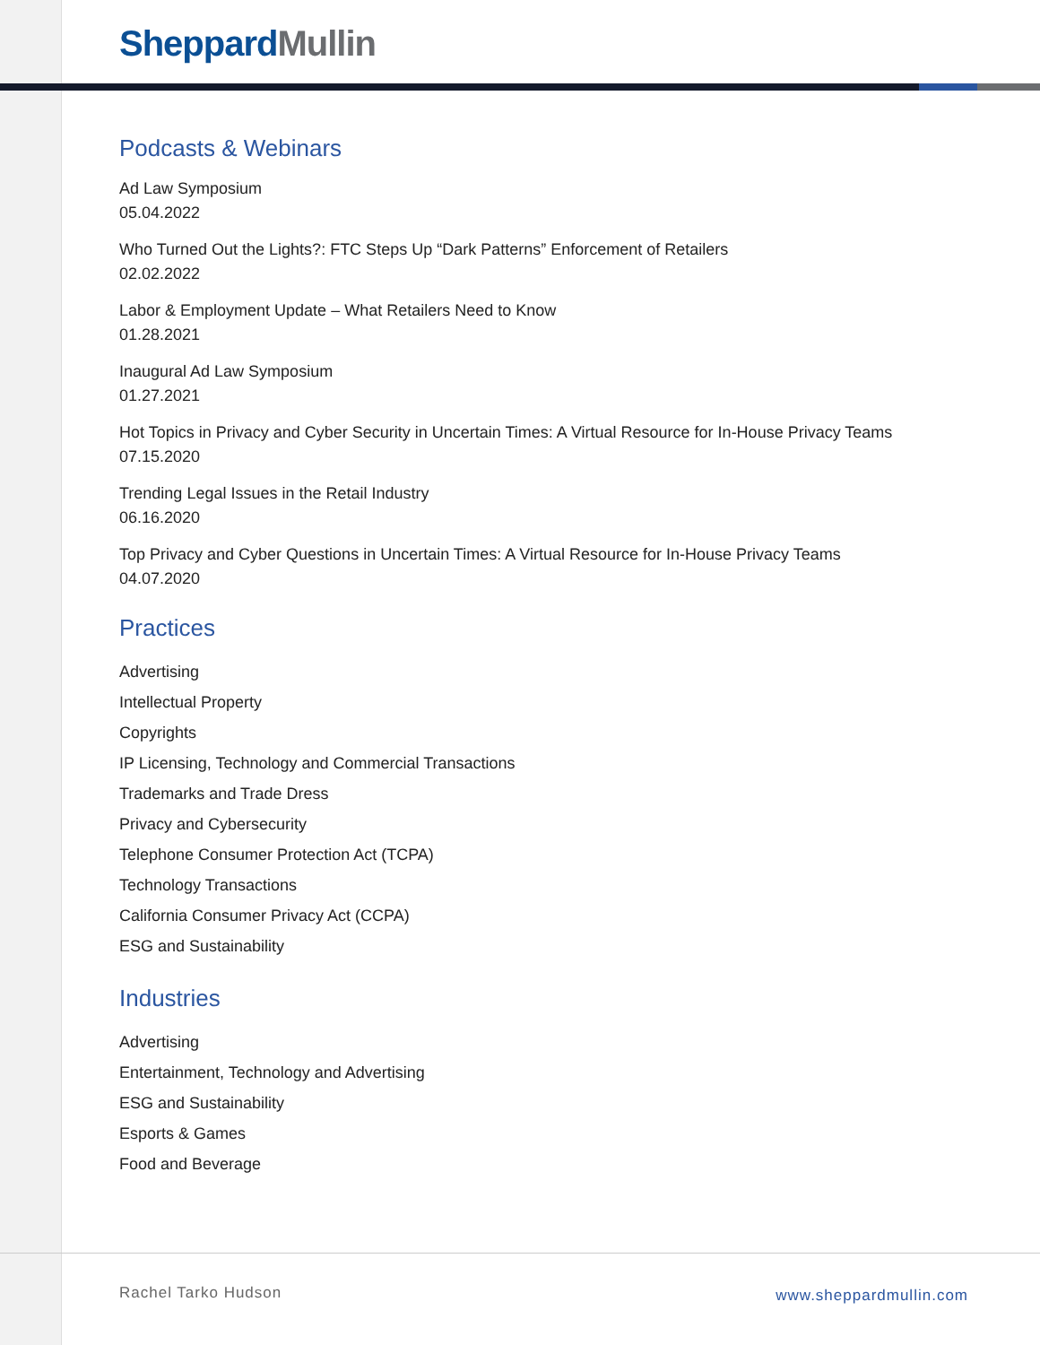Sheppard Mullin
Podcasts & Webinars
Ad Law Symposium
05.04.2022
Who Turned Out the Lights?: FTC Steps Up “Dark Patterns” Enforcement of Retailers
02.02.2022
Labor & Employment Update – What Retailers Need to Know
01.28.2021
Inaugural Ad Law Symposium
01.27.2021
Hot Topics in Privacy and Cyber Security in Uncertain Times: A Virtual Resource for In-House Privacy Teams
07.15.2020
Trending Legal Issues in the Retail Industry
06.16.2020
Top Privacy and Cyber Questions in Uncertain Times: A Virtual Resource for In-House Privacy Teams
04.07.2020
Practices
Advertising
Intellectual Property
Copyrights
IP Licensing, Technology and Commercial Transactions
Trademarks and Trade Dress
Privacy and Cybersecurity
Telephone Consumer Protection Act (TCPA)
Technology Transactions
California Consumer Privacy Act (CCPA)
ESG and Sustainability
Industries
Advertising
Entertainment, Technology and Advertising
ESG and Sustainability
Esports & Games
Food and Beverage
Rachel Tarko Hudson www.sheppardmullin.com